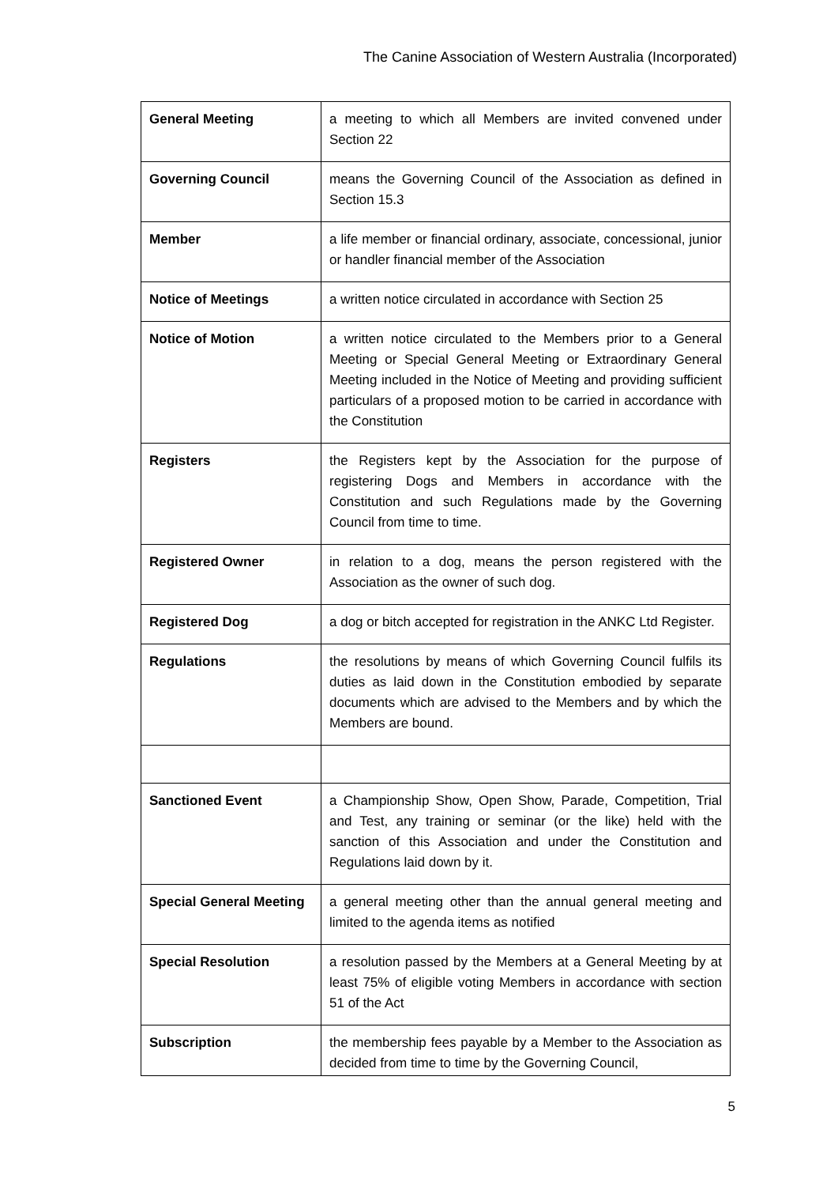The Canine Association of Western Australia (Incorporated)
| General Meeting | a meeting to which all Members are invited convened under Section 22 |
| Governing Council | means the Governing Council of the Association as defined in Section 15.3 |
| Member | a life member or financial ordinary, associate, concessional, junior or handler financial member of the Association |
| Notice of Meetings | a written notice circulated in accordance with Section 25 |
| Notice of Motion | a written notice circulated to the Members prior to a General Meeting or Special General Meeting or Extraordinary General Meeting included in the Notice of Meeting and providing sufficient particulars of a proposed motion to be carried in accordance with the Constitution |
| Registers | the Registers kept by the Association for the purpose of registering Dogs and Members in accordance with the Constitution and such Regulations made by the Governing Council from time to time. |
| Registered Owner | in relation to a dog, means the person registered with the Association as the owner of such dog. |
| Registered Dog | a dog or bitch accepted for registration in the ANKC Ltd Register. |
| Regulations | the resolutions by means of which Governing Council fulfils its duties as laid down in the Constitution embodied by separate documents which are advised to the Members and by which the Members are bound. |
| Sanctioned Event | a Championship Show, Open Show, Parade, Competition, Trial and Test, any training or seminar (or the like) held with the sanction of this Association and under the Constitution and Regulations laid down by it. |
| Special General Meeting | a general meeting other than the annual general meeting and limited to the agenda items as notified |
| Special Resolution | a resolution passed by the Members at a General Meeting by at least 75% of eligible voting Members in accordance with section 51 of the Act |
| Subscription | the membership fees payable by a Member to the Association as decided from time to time by the Governing Council, |
5